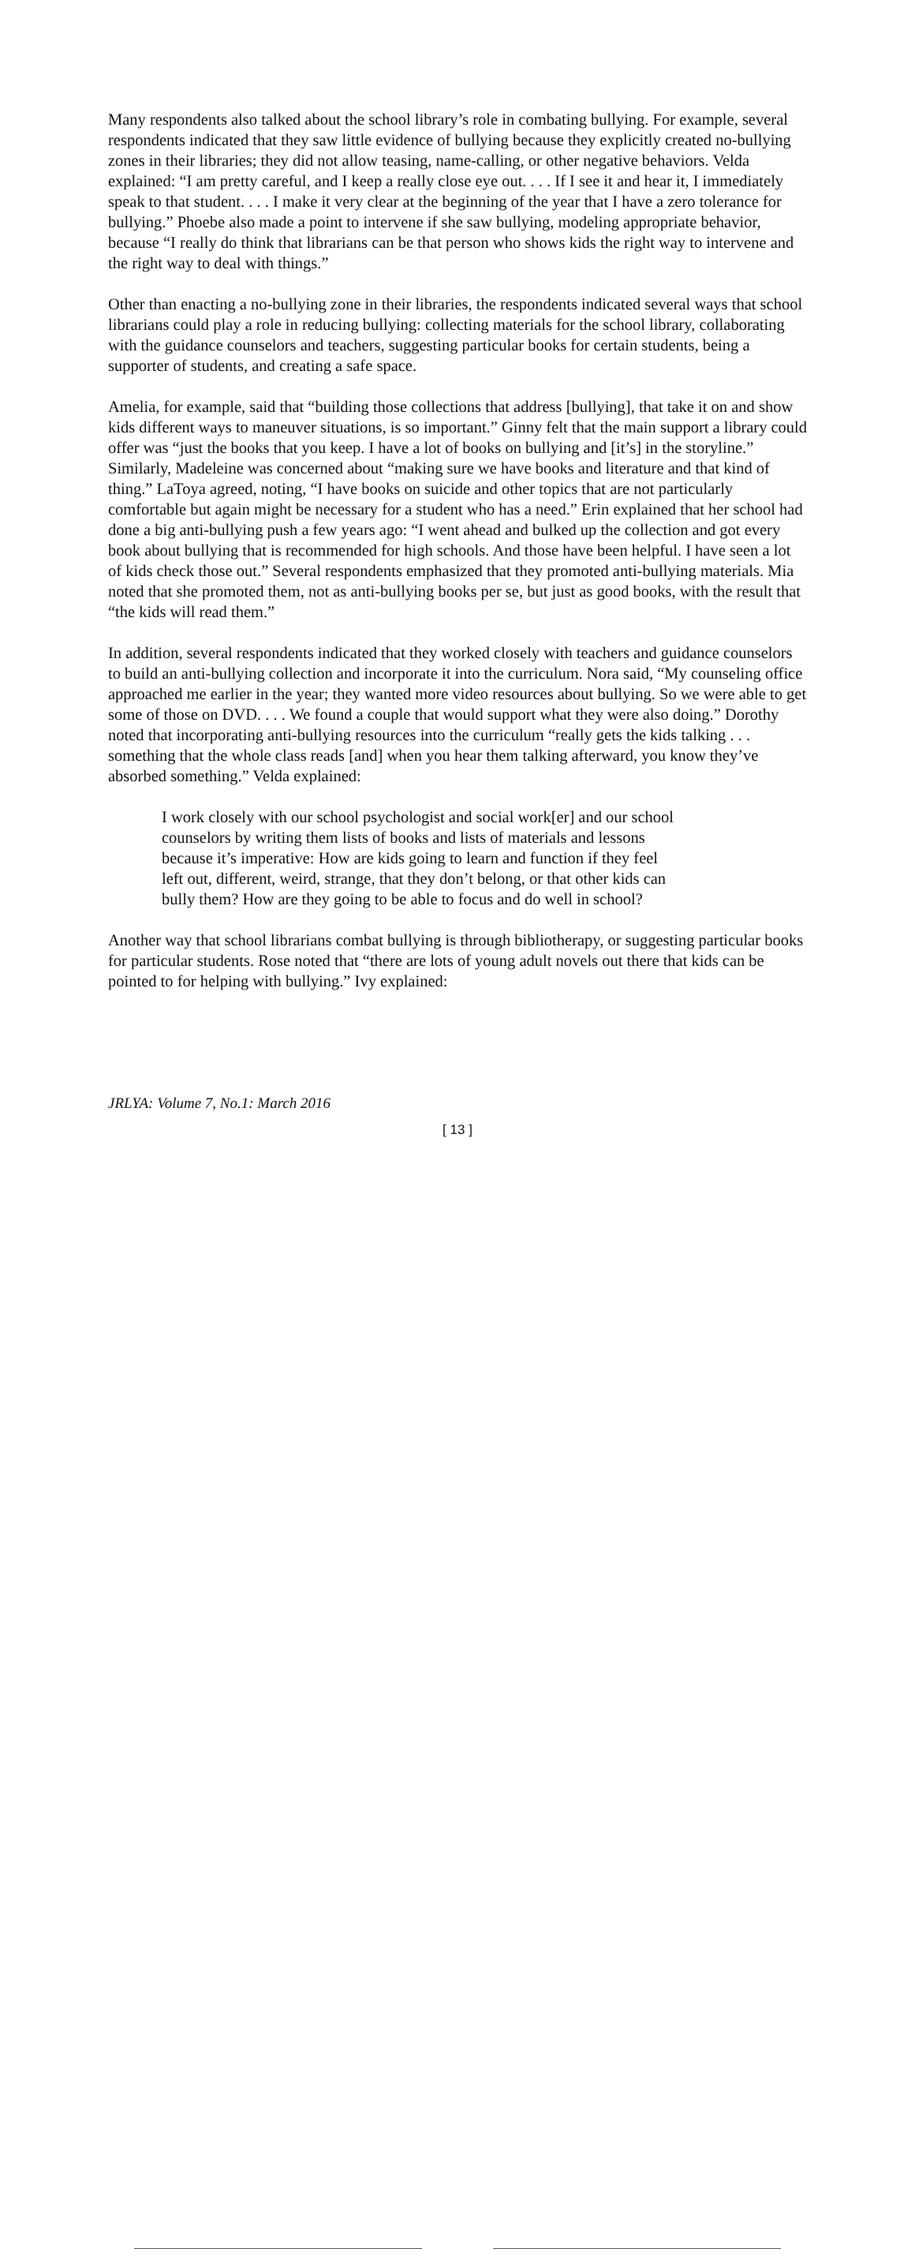Many respondents also talked about the school library’s role in combating bullying. For example, several respondents indicated that they saw little evidence of bullying because they explicitly created no-bullying zones in their libraries; they did not allow teasing, name-calling, or other negative behaviors. Velda explained: “I am pretty careful, and I keep a really close eye out. . . . If I see it and hear it, I immediately speak to that student. . . . I make it very clear at the beginning of the year that I have a zero tolerance for bullying.” Phoebe also made a point to intervene if she saw bullying, modeling appropriate behavior, because “I really do think that librarians can be that person who shows kids the right way to intervene and the right way to deal with things.”
Other than enacting a no-bullying zone in their libraries, the respondents indicated several ways that school librarians could play a role in reducing bullying: collecting materials for the school library, collaborating with the guidance counselors and teachers, suggesting particular books for certain students, being a supporter of students, and creating a safe space.
Amelia, for example, said that “building those collections that address [bullying], that take it on and show kids different ways to maneuver situations, is so important.” Ginny felt that the main support a library could offer was “just the books that you keep. I have a lot of books on bullying and [it’s] in the storyline.” Similarly, Madeleine was concerned about “making sure we have books and literature and that kind of thing.” LaToya agreed, noting, “I have books on suicide and other topics that are not particularly comfortable but again might be necessary for a student who has a need.” Erin explained that her school had done a big anti-bullying push a few years ago: “I went ahead and bulked up the collection and got every book about bullying that is recommended for high schools. And those have been helpful. I have seen a lot of kids check those out.” Several respondents emphasized that they promoted anti-bullying materials. Mia noted that she promoted them, not as anti-bullying books per se, but just as good books, with the result that “the kids will read them.”
In addition, several respondents indicated that they worked closely with teachers and guidance counselors to build an anti-bullying collection and incorporate it into the curriculum. Nora said, “My counseling office approached me earlier in the year; they wanted more video resources about bullying. So we were able to get some of those on DVD. . . . We found a couple that would support what they were also doing.” Dorothy noted that incorporating anti-bullying resources into the curriculum “really gets the kids talking . . . something that the whole class reads [and] when you hear them talking afterward, you know they’ve absorbed something.” Velda explained:
I work closely with our school psychologist and social work[er] and our school counselors by writing them lists of books and lists of materials and lessons because it’s imperative: How are kids going to learn and function if they feel left out, different, weird, strange, that they don’t belong, or that other kids can bully them? How are they going to be able to focus and do well in school?
Another way that school librarians combat bullying is through bibliotherapy, or suggesting particular books for particular students. Rose noted that “there are lots of young adult novels out there that kids can be pointed to for helping with bullying.” Ivy explained:
JRLYA: Volume 7, No.1: March 2016
[ 13 ]